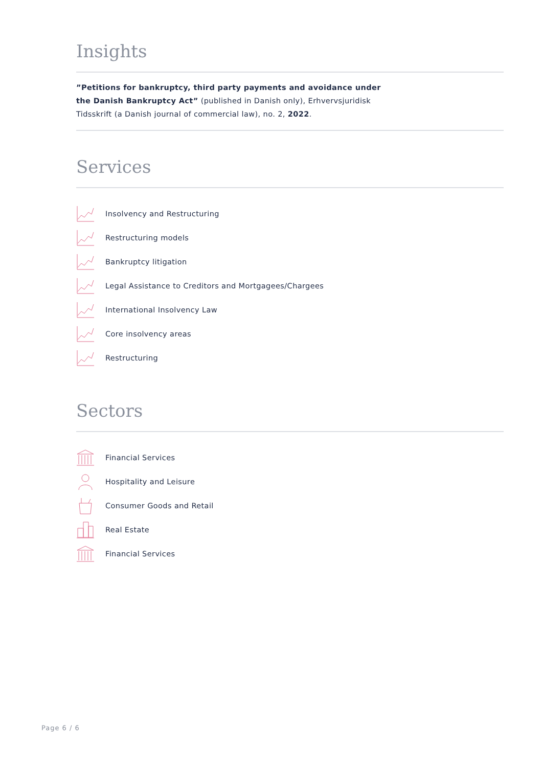Insights
”Petitions for bankruptcy, third party payments and avoidance under
the Danish Bankruptcy Act” (published in Danish only), Erhvervsjuridisk
Tidsskrift (a Danish journal of commercial law), no. 2, 2022.
Services
Insolvency and Restructuring
Restructuring models
Bankruptcy litigation
Legal Assistance to Creditors and Mortgagees/Chargees
International Insolvency Law
Core insolvency areas
Restructuring
Sectors
Financial Services
Hospitality and Leisure
Consumer Goods and Retail
Real Estate
Financial Services
Page 6 / 6